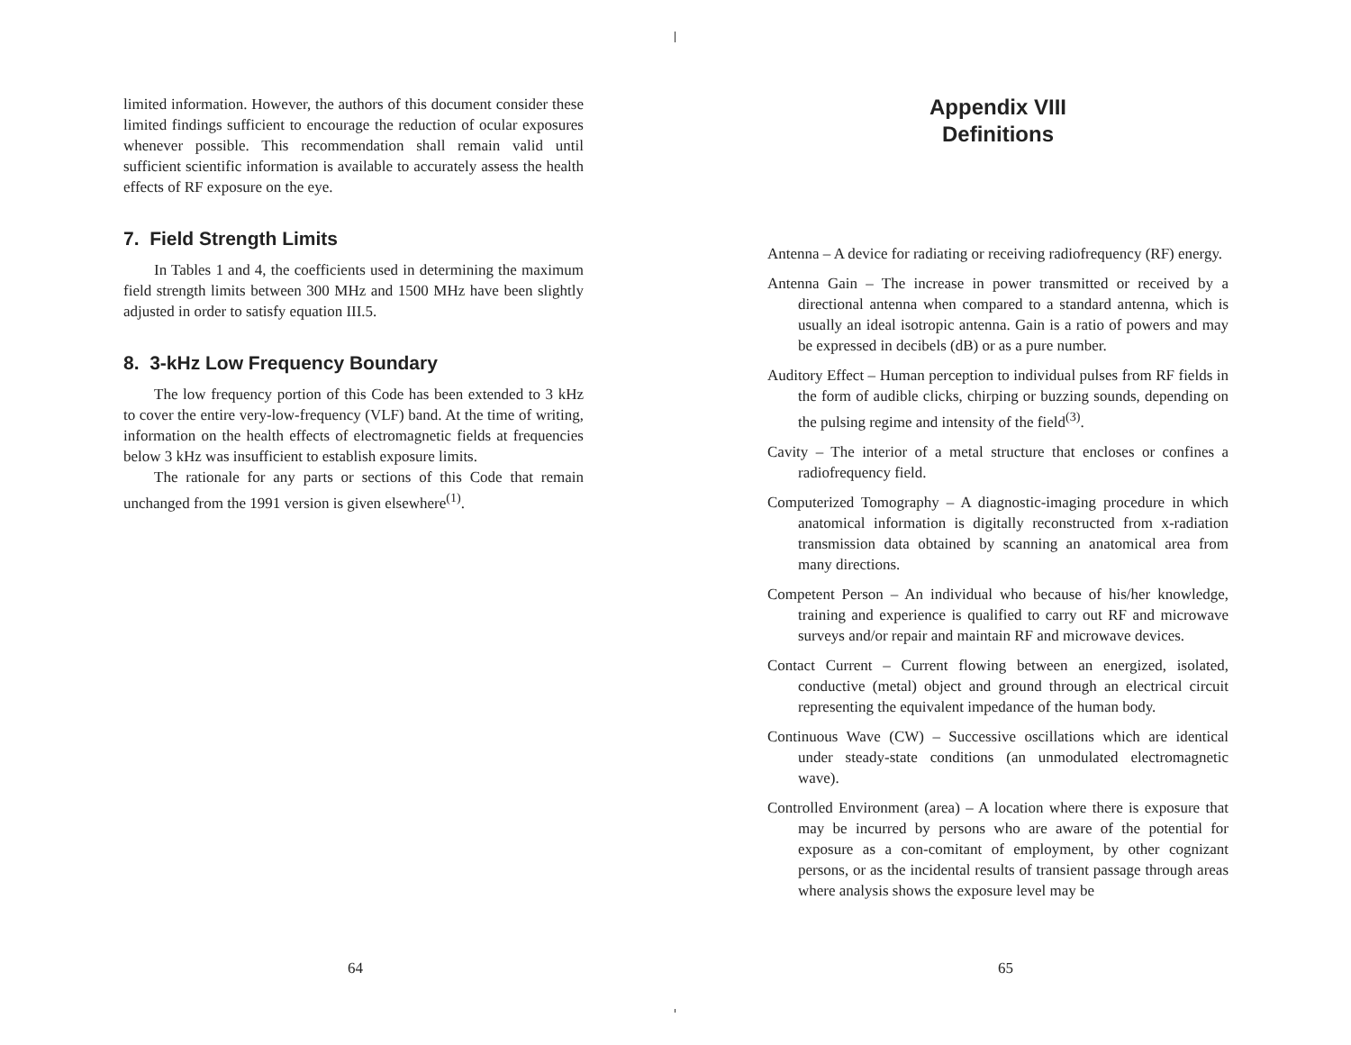limited information. However, the authors of this document consider these limited findings sufficient to encourage the reduction of ocular exposures whenever possible. This recommendation shall remain valid until sufficient scientific information is available to accurately assess the health effects of RF exposure on the eye.
7. Field Strength Limits
In Tables 1 and 4, the coefficients used in determining the maximum field strength limits between 300 MHz and 1500 MHz have been slightly adjusted in order to satisfy equation III.5.
8. 3-kHz Low Frequency Boundary
The low frequency portion of this Code has been extended to 3 kHz to cover the entire very-low-frequency (VLF) band. At the time of writing, information on the health effects of electromagnetic fields at frequencies below 3 kHz was insufficient to establish exposure limits.
The rationale for any parts or sections of this Code that remain unchanged from the 1991 version is given elsewhere<sup>(1)</sup>.
Appendix VIII
Definitions
Antenna – A device for radiating or receiving radiofrequency (RF) energy.
Antenna Gain – The increase in power transmitted or received by a directional antenna when compared to a standard antenna, which is usually an ideal isotropic antenna. Gain is a ratio of powers and may be expressed in decibels (dB) or as a pure number.
Auditory Effect – Human perception to individual pulses from RF fields in the form of audible clicks, chirping or buzzing sounds, depending on the pulsing regime and intensity of the field<sup>(3)</sup>.
Cavity – The interior of a metal structure that encloses or confines a radiofrequency field.
Computerized Tomography – A diagnostic-imaging procedure in which anatomical information is digitally reconstructed from x-radiation transmission data obtained by scanning an anatomical area from many directions.
Competent Person – An individual who because of his/her knowledge, training and experience is qualified to carry out RF and microwave surveys and/or repair and maintain RF and microwave devices.
Contact Current – Current flowing between an energized, isolated, conductive (metal) object and ground through an electrical circuit representing the equivalent impedance of the human body.
Continuous Wave (CW) – Successive oscillations which are identical under steady-state conditions (an unmodulated electromagnetic wave).
Controlled Environment (area) – A location where there is exposure that may be incurred by persons who are aware of the potential for exposure as a con-comitant of employment, by other cognizant persons, or as the incidental results of transient passage through areas where analysis shows the exposure level may be
64 65